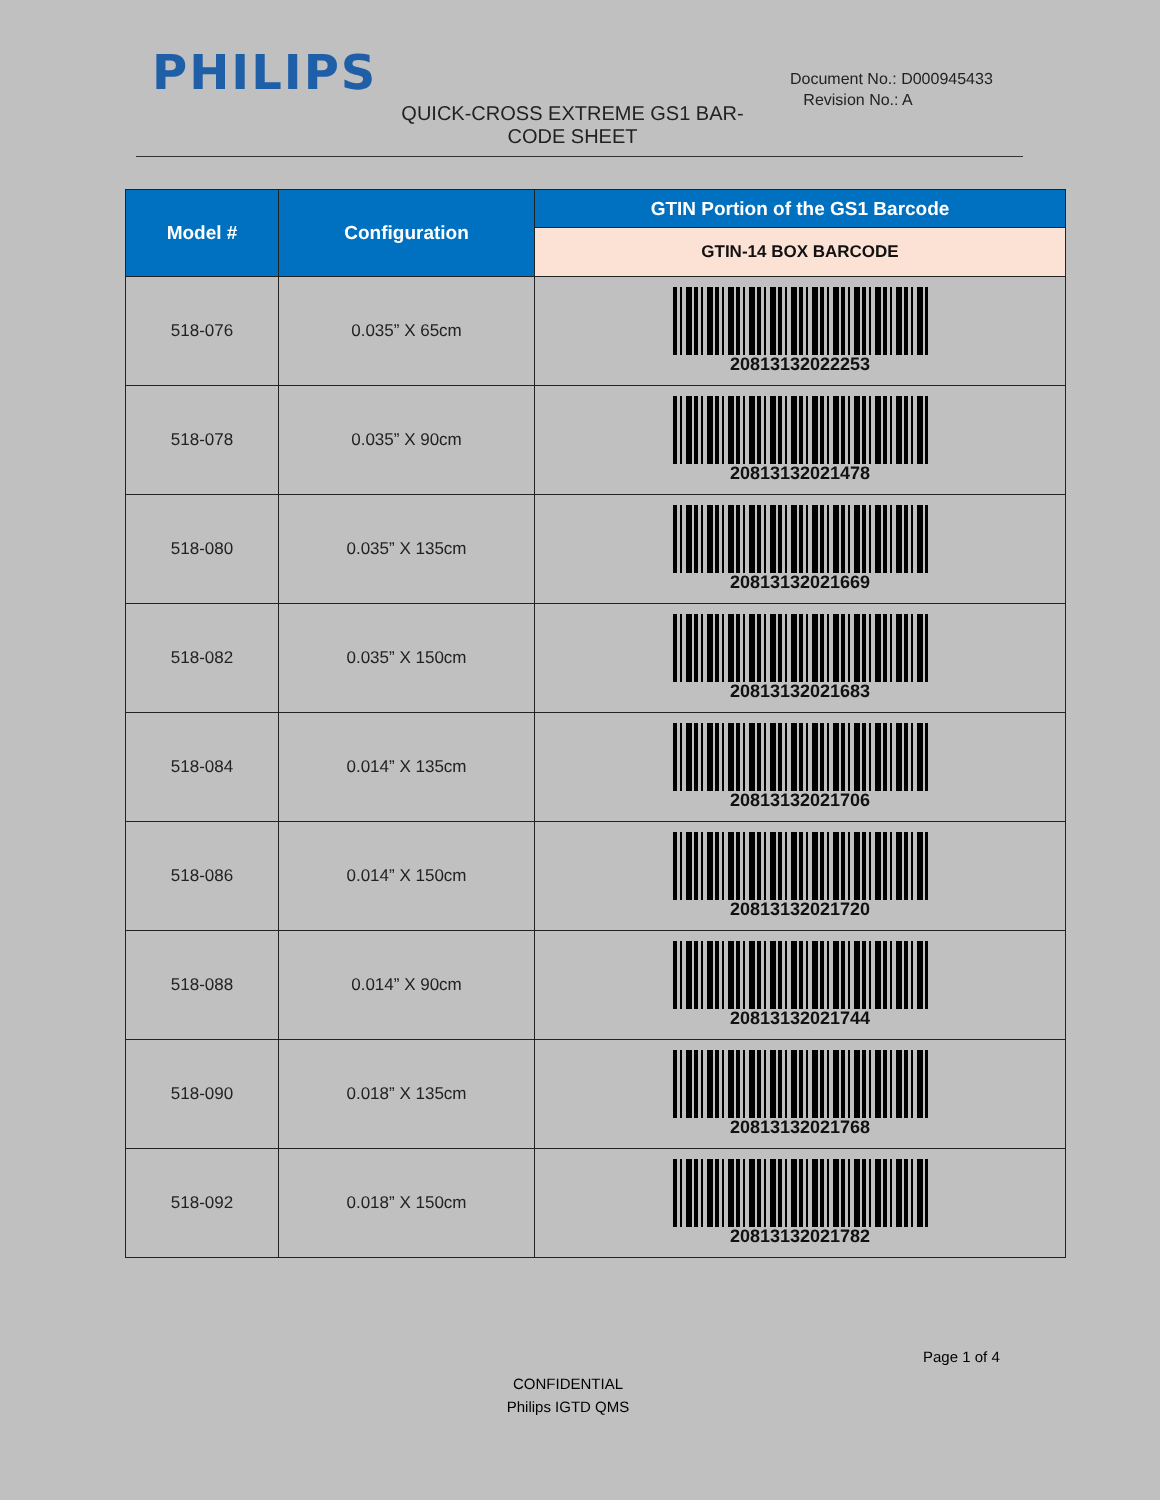PHILIPS
Document No.: D000945433
Revision No.: A
QUICK-CROSS EXTREME GS1 BAR-CODE SHEET
| Model # | Configuration | GTIN Portion of the GS1 Barcode |
| --- | --- | --- |
| | | GTIN-14 BOX BARCODE |
| 518-076 | 0.035” X 65cm | 20813132022253 |
| 518-078 | 0.035” X 90cm | 20813132021478 |
| 518-080 | 0.035” X 135cm | 20813132021669 |
| 518-082 | 0.035” X 150cm | 20813132021683 |
| 518-084 | 0.014” X 135cm | 20813132021706 |
| 518-086 | 0.014” X 150cm | 20813132021720 |
| 518-088 | 0.014” X 90cm | 20813132021744 |
| 518-090 | 0.018” X 135cm | 20813132021768 |
| 518-092 | 0.018” X 150cm | 20813132021782 |
Page 1 of 4
CONFIDENTIAL
Philips IGTD QMS